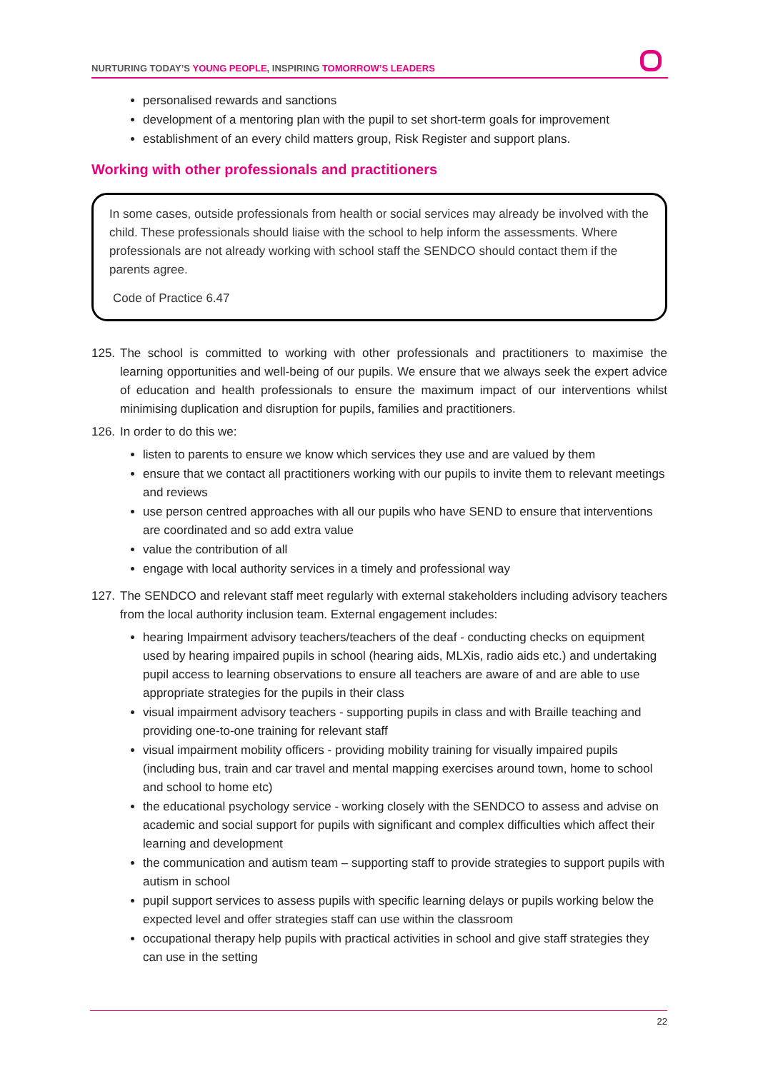NURTURING TODAY’S YOUNG PEOPLE, INSPIRING TOMORROW’S LEADERS
personalised rewards and sanctions
development of a mentoring plan with the pupil to set short-term goals for improvement
establishment of an every child matters group, Risk Register and support plans.
Working with other professionals and practitioners
In some cases, outside professionals from health or social services may already be involved with the child. These professionals should liaise with the school to help inform the assessments. Where professionals are not already working with school staff the SENDCO should contact them if the parents agree.
Code of Practice 6.47
125. The school is committed to working with other professionals and practitioners to maximise the learning opportunities and well-being of our pupils. We ensure that we always seek the expert advice of education and health professionals to ensure the maximum impact of our interventions whilst minimising duplication and disruption for pupils, families and practitioners.
126. In order to do this we:
listen to parents to ensure we know which services they use and are valued by them
ensure that we contact all practitioners working with our pupils to invite them to relevant meetings and reviews
use person centred approaches with all our pupils who have SEND to ensure that interventions are coordinated and so add extra value
value the contribution of all
engage with local authority services in a timely and professional way
127. The SENDCO and relevant staff meet regularly with external stakeholders including advisory teachers from the local authority inclusion team. External engagement includes:
hearing Impairment advisory teachers/teachers of the deaf - conducting checks on equipment used by hearing impaired pupils in school (hearing aids, MLXis, radio aids etc.) and undertaking pupil access to learning observations to ensure all teachers are aware of and are able to use appropriate strategies for the pupils in their class
visual impairment advisory teachers - supporting pupils in class and with Braille teaching and providing one-to-one training for relevant staff
visual impairment mobility officers - providing mobility training for visually impaired pupils (including bus, train and car travel and mental mapping exercises around town, home to school and school to home etc)
the educational psychology service - working closely with the SENDCO to assess and advise on academic and social support for pupils with significant and complex difficulties which affect their learning and development
the communication and autism team – supporting staff to provide strategies to support pupils with autism in school
pupil support services to assess pupils with specific learning delays or pupils working below the expected level and offer strategies staff can use within the classroom
occupational therapy help pupils with practical activities in school and give staff strategies they can use in the setting
22